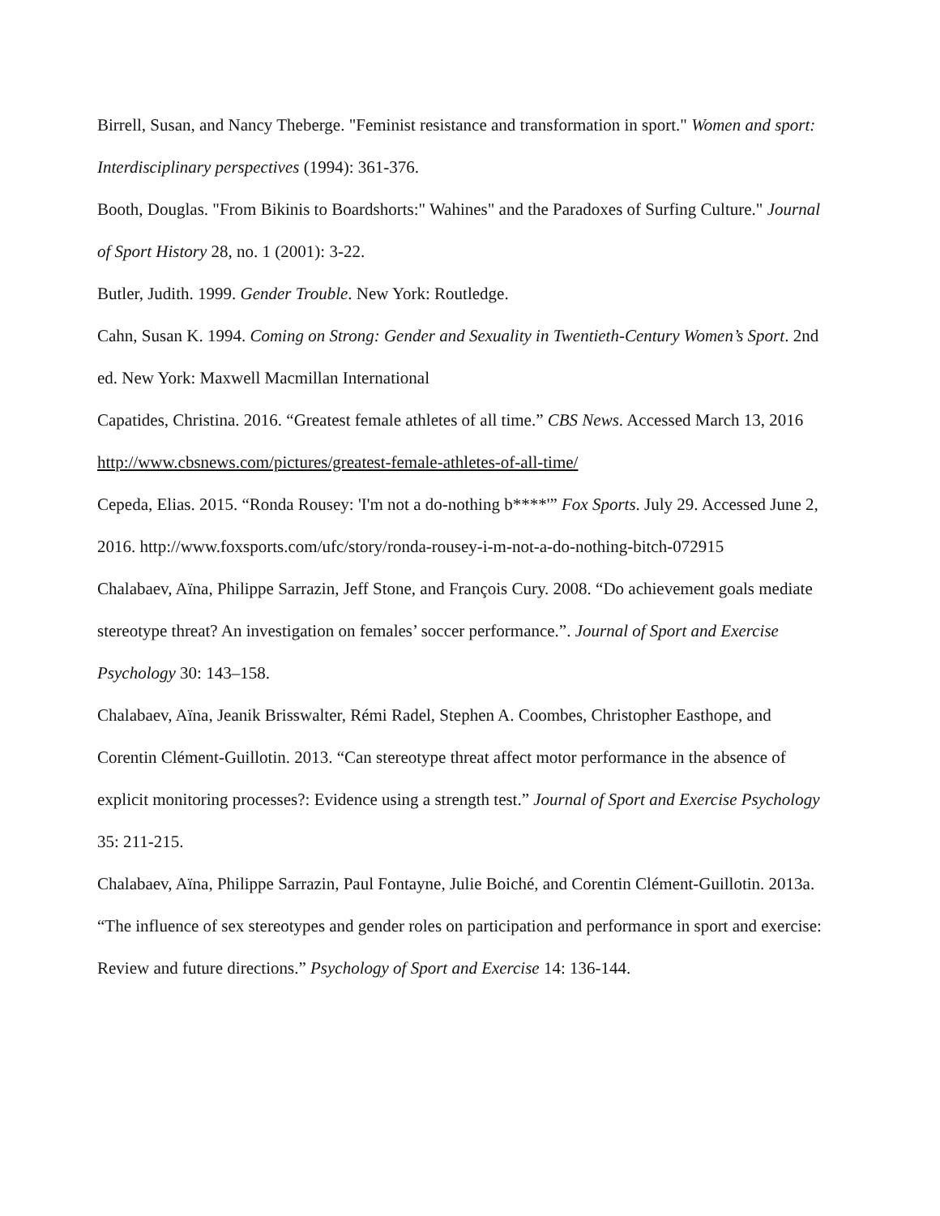Birrell, Susan, and Nancy Theberge. "Feminist resistance and transformation in sport." Women and sport: Interdisciplinary perspectives (1994): 361-376.
Booth, Douglas. "From Bikinis to Boardshorts:" Wahines" and the Paradoxes of Surfing Culture." Journal of Sport History 28, no. 1 (2001): 3-22.
Butler, Judith. 1999. Gender Trouble. New York: Routledge.
Cahn, Susan K. 1994. Coming on Strong: Gender and Sexuality in Twentieth-Century Women’s Sport. 2nd ed. New York: Maxwell Macmillan International
Capatides, Christina. 2016. “Greatest female athletes of all time.” CBS News. Accessed March 13, 2016 http://www.cbsnews.com/pictures/greatest-female-athletes-of-all-time/
Cepeda, Elias. 2015. “Ronda Rousey: 'I'm not a do-nothing b****'” Fox Sports. July 29. Accessed June 2, 2016. http://www.foxsports.com/ufc/story/ronda-rousey-i-m-not-a-do-nothing-bitch-072915
Chalabaev, Aïna, Philippe Sarrazin, Jeff Stone, and François Cury. 2008. “Do achievement goals mediate stereotype threat? An investigation on females’ soccer performance.”. Journal of Sport and Exercise Psychology 30: 143–158.
Chalabaev, Aïna, Jeanik Brisswalter, Rémi Radel, Stephen A. Coombes, Christopher Easthope, and Corentin Clément-Guillotin. 2013. “Can stereotype threat affect motor performance in the absence of explicit monitoring processes?: Evidence using a strength test.” Journal of Sport and Exercise Psychology 35: 211-215.
Chalabaev, Aïna, Philippe Sarrazin, Paul Fontayne, Julie Boiché, and Corentin Clément-Guillotin. 2013a. “The influence of sex stereotypes and gender roles on participation and performance in sport and exercise: Review and future directions.” Psychology of Sport and Exercise 14: 136-144.